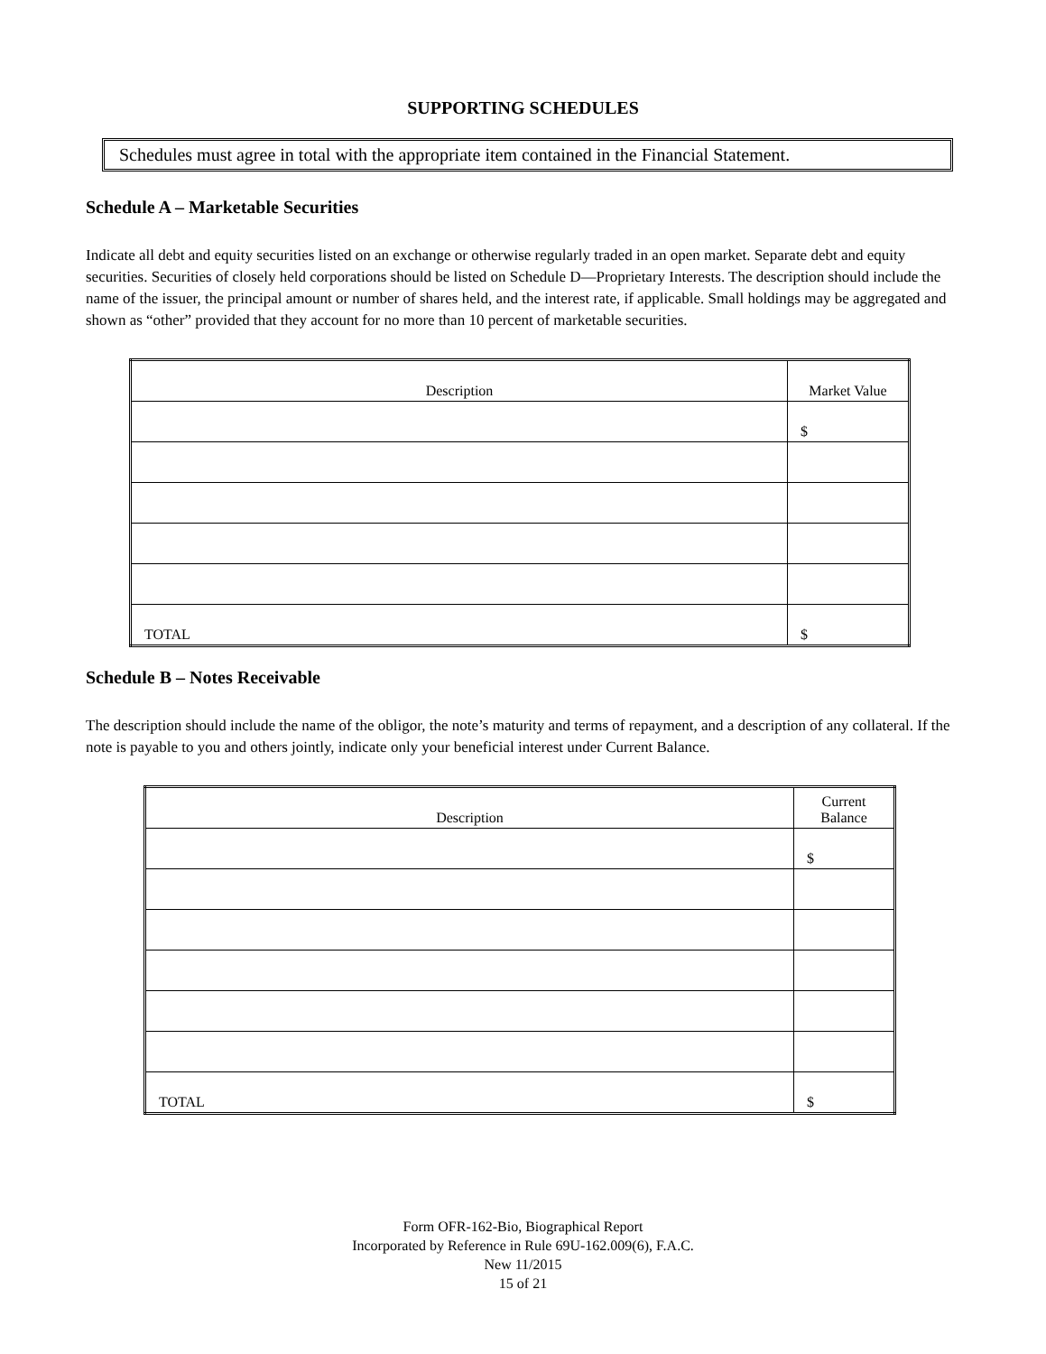SUPPORTING SCHEDULES
Schedules must agree in total with the appropriate item contained in the Financial Statement.
Schedule A – Marketable Securities
Indicate all debt and equity securities listed on an exchange or otherwise regularly traded in an open market. Separate debt and equity securities. Securities of closely held corporations should be listed on Schedule D—Proprietary Interests. The description should include the name of the issuer, the principal amount or number of shares held, and the interest rate, if applicable. Small holdings may be aggregated and shown as “other” provided that they account for no more than 10 percent of marketable securities.
| Description | Market Value |
| --- | --- |
| | $ |
| TOTAL | $ |
Schedule B – Notes Receivable
The description should include the name of the obligor, the note’s maturity and terms of repayment, and a description of any collateral. If the note is payable to you and others jointly, indicate only your beneficial interest under Current Balance.
| Description | Current Balance |
| --- | --- |
| | $ |
| TOTAL | $ |
Form OFR-162-Bio, Biographical Report
Incorporated by Reference in Rule 69U-162.009(6), F.A.C.
New 11/2015
15 of 21